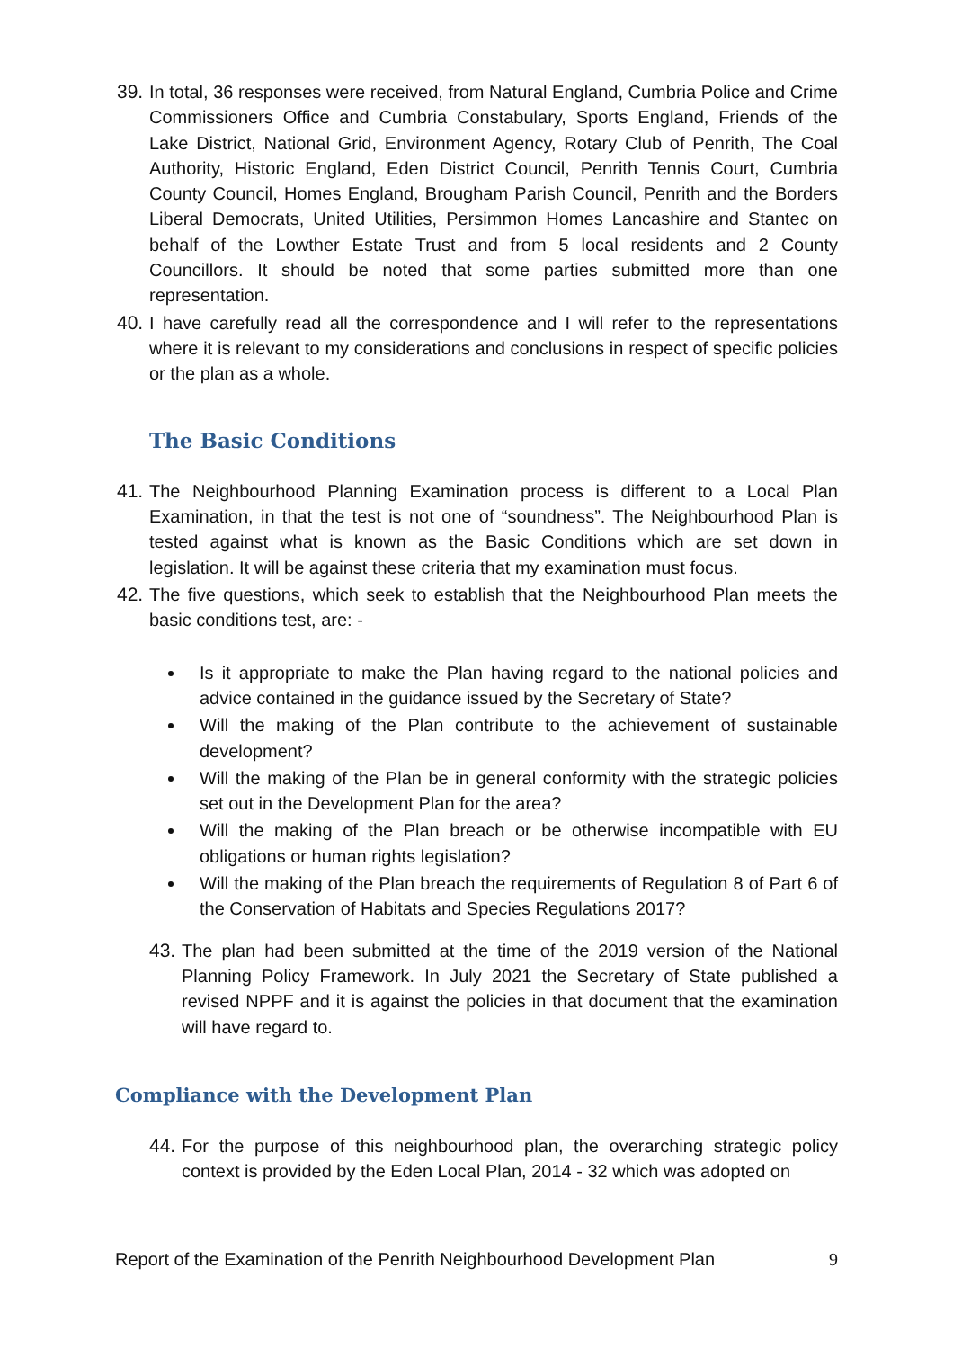39. In total, 36 responses were received, from Natural England, Cumbria Police and Crime Commissioners Office and Cumbria Constabulary, Sports England, Friends of the Lake District, National Grid, Environment Agency, Rotary Club of Penrith, The Coal Authority, Historic England, Eden District Council, Penrith Tennis Court, Cumbria County Council, Homes England, Brougham Parish Council, Penrith and the Borders Liberal Democrats, United Utilities, Persimmon Homes Lancashire and Stantec on behalf of the Lowther Estate Trust and from 5 local residents and 2 County Councillors. It should be noted that some parties submitted more than one representation.
40. I have carefully read all the correspondence and I will refer to the representations where it is relevant to my considerations and conclusions in respect of specific policies or the plan as a whole.
The Basic Conditions
41. The Neighbourhood Planning Examination process is different to a Local Plan Examination, in that the test is not one of “soundness”. The Neighbourhood Plan is tested against what is known as the Basic Conditions which are set down in legislation. It will be against these criteria that my examination must focus.
42. The five questions, which seek to establish that the Neighbourhood Plan meets the basic conditions test, are: -
Is it appropriate to make the Plan having regard to the national policies and advice contained in the guidance issued by the Secretary of State?
Will the making of the Plan contribute to the achievement of sustainable development?
Will the making of the Plan be in general conformity with the strategic policies set out in the Development Plan for the area?
Will the making of the Plan breach or be otherwise incompatible with EU obligations or human rights legislation?
Will the making of the Plan breach the requirements of Regulation 8 of Part 6 of the Conservation of Habitats and Species Regulations 2017?
43. The plan had been submitted at the time of the 2019 version of the National Planning Policy Framework. In July 2021 the Secretary of State published a revised NPPF and it is against the policies in that document that the examination will have regard to.
Compliance with the Development Plan
44. For the purpose of this neighbourhood plan, the overarching strategic policy context is provided by the Eden Local Plan, 2014 - 32 which was adopted on
Report of the Examination of the Penrith Neighbourhood Development Plan 9